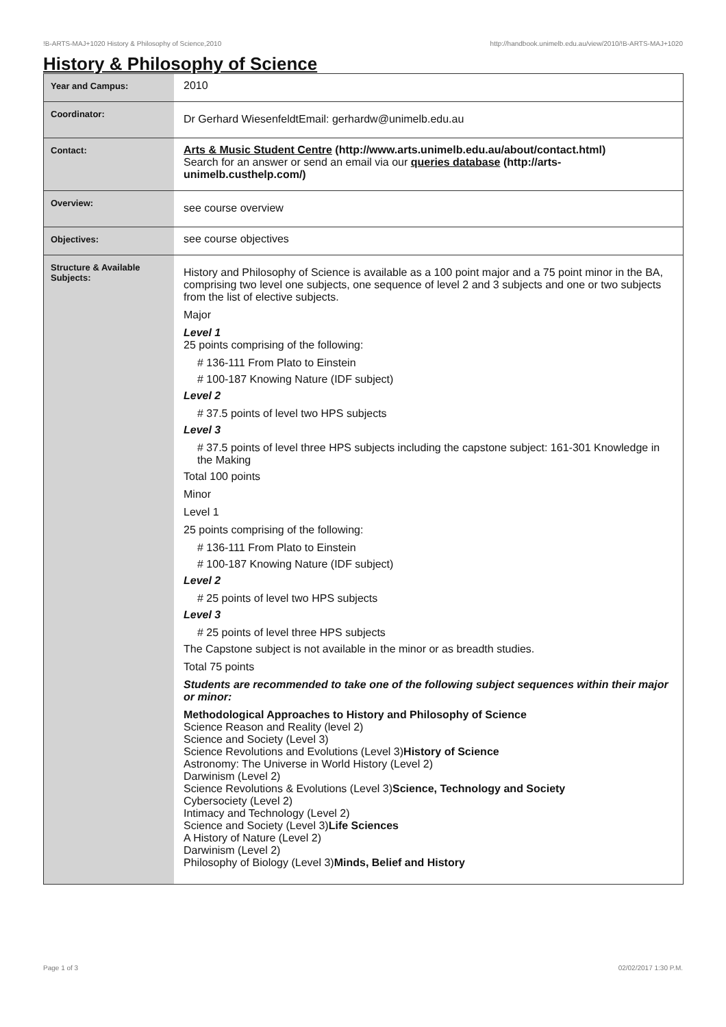!B-ARTS-MAJ+1020 History & Philosophy of Science,2010 http://handbook.unimelb.edu.au/view/2010/!B-ARTS-MAJ+1020
History & Philosophy of Science
| Year and Campus: | 2010 |
| Coordinator: | Dr Gerhard WiesenfeldtEmail: gerhardw@unimelb.edu.au |
| Contact: | Arts & Music Student Centre (http://www.arts.unimelb.edu.au/about/contact.html) Search for an answer or send an email via our queries database (http://arts-unimelb.custhelp.com/) |
| Overview: | see course overview |
| Objectives: | see course objectives |
| Structure & Available Subjects: | History and Philosophy of Science is available as a 100 point major and a 75 point minor in the BA, comprising two level one subjects, one sequence of level 2 and 3 subjects and one or two subjects from the list of elective subjects. Major Level 1 25 points comprising of the following: # 136-111 From Plato to Einstein # 100-187 Knowing Nature (IDF subject) Level 2 # 37.5 points of level two HPS subjects Level 3 # 37.5 points of level three HPS subjects including the capstone subject: 161-301 Knowledge in the Making Total 100 points Minor Level 1 25 points comprising of the following: # 136-111 From Plato to Einstein # 100-187 Knowing Nature (IDF subject) Level 2 # 25 points of level two HPS subjects Level 3 # 25 points of level three HPS subjects The Capstone subject is not available in the minor or as breadth studies. Total 75 points Students are recommended to take one of the following subject sequences within their major or minor: Methodological Approaches to History and Philosophy of Science Science Reason and Reality (level 2) Science and Society (Level 3) Science Revolutions and Evolutions (Level 3) History of Science Astronomy: The Universe in World History (Level 2) Darwinism (Level 2) Science Revolutions & Evolutions (Level 3) Science, Technology and Society Cybersociety (Level 2) Intimacy and Technology (Level 2) Science and Society (Level 3) Life Sciences A History of Nature (Level 2) Darwinism (Level 2) Philosophy of Biology (Level 3) Minds, Belief and History |
Page 1 of 3 02/02/2017 1:30 P.M.